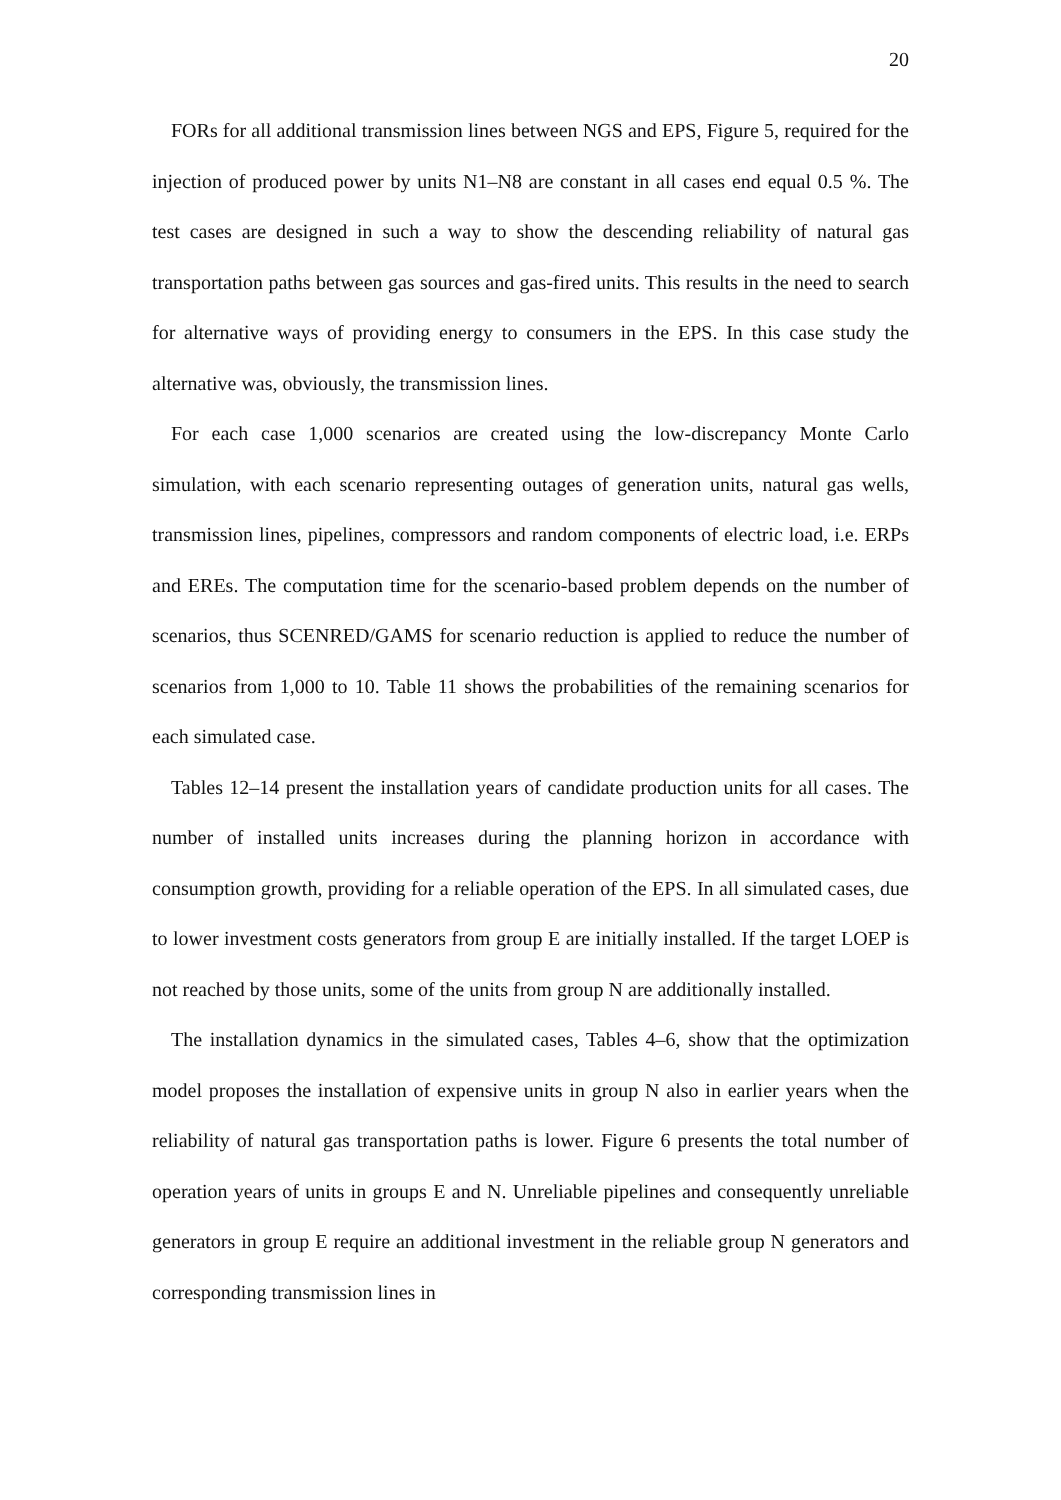20
FORs for all additional transmission lines between NGS and EPS, Figure 5, required for the injection of produced power by units N1–N8 are constant in all cases end equal 0.5 %. The test cases are designed in such a way to show the descending reliability of natural gas transportation paths between gas sources and gas-fired units. This results in the need to search for alternative ways of providing energy to consumers in the EPS. In this case study the alternative was, obviously, the transmission lines.
For each case 1,000 scenarios are created using the low-discrepancy Monte Carlo simulation, with each scenario representing outages of generation units, natural gas wells, transmission lines, pipelines, compressors and random components of electric load, i.e. ERPs and EREs. The computation time for the scenario-based problem depends on the number of scenarios, thus SCENRED/GAMS for scenario reduction is applied to reduce the number of scenarios from 1,000 to 10. Table 11 shows the probabilities of the remaining scenarios for each simulated case.
Tables 12–14 present the installation years of candidate production units for all cases. The number of installed units increases during the planning horizon in accordance with consumption growth, providing for a reliable operation of the EPS. In all simulated cases, due to lower investment costs generators from group E are initially installed. If the target LOEP is not reached by those units, some of the units from group N are additionally installed.
The installation dynamics in the simulated cases, Tables 4–6, show that the optimization model proposes the installation of expensive units in group N also in earlier years when the reliability of natural gas transportation paths is lower. Figure 6 presents the total number of operation years of units in groups E and N. Unreliable pipelines and consequently unreliable generators in group E require an additional investment in the reliable group N generators and corresponding transmission lines in